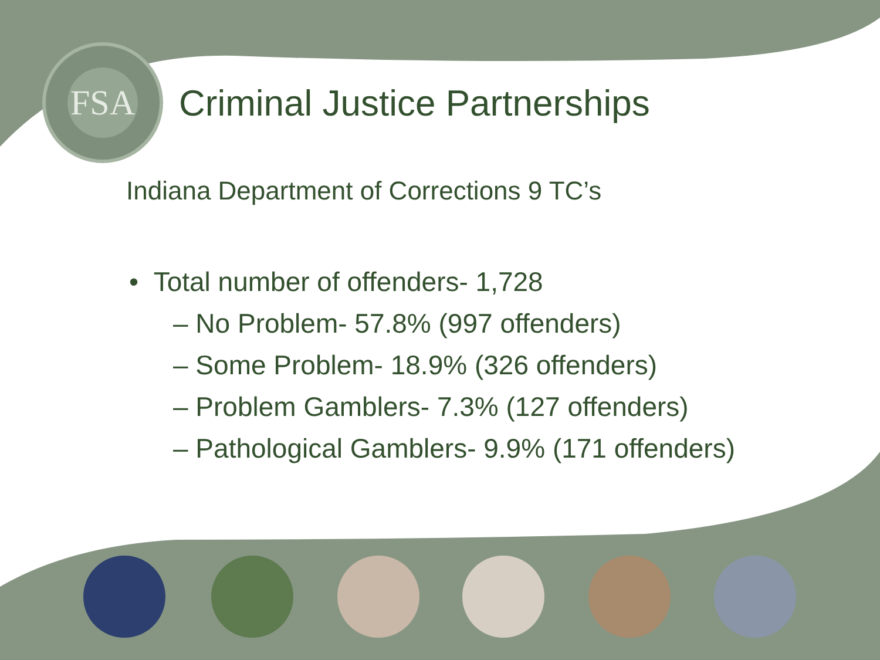FSA
Criminal Justice Partnerships
Indiana Department of Corrections 9 TC’s
• Total number of offenders- 1,728
– No Problem- 57.8% (997 offenders)
– Some Problem- 18.9% (326 offenders)
– Problem Gamblers- 7.3% (127 offenders)
– Pathological Gamblers- 9.9% (171 offenders)